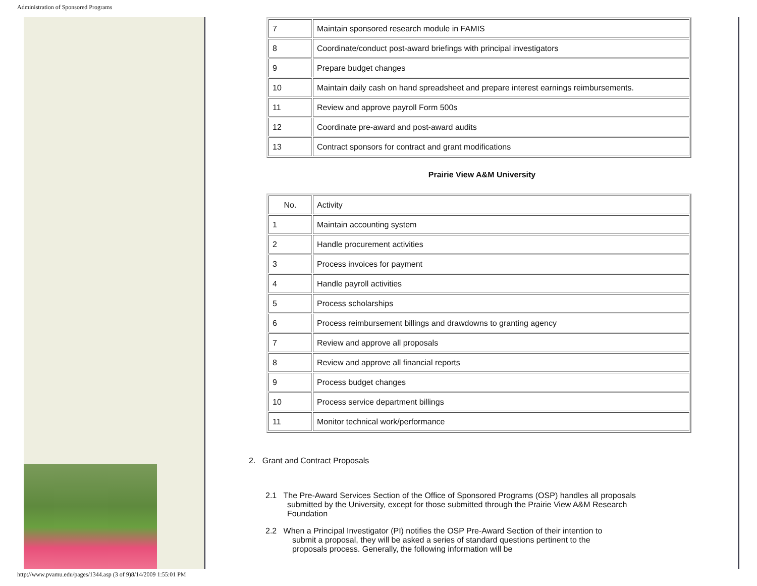Administration of Sponsored Programs
| 7 | Maintain sponsored research module in FAMIS |
| 8 | Coordinate/conduct post-award briefings with principal investigators |
| 9 | Prepare budget changes |
| 10 | Maintain daily cash on hand spreadsheet and prepare interest earnings reimbursements. |
| 11 | Review and approve payroll Form 500s |
| 12 | Coordinate pre-award and post-award audits |
| 13 | Contract sponsors for contract and grant modifications |
Prairie View A&M University
| No. | Activity |
| --- | --- |
| 1 | Maintain accounting system |
| 2 | Handle procurement activities |
| 3 | Process invoices for payment |
| 4 | Handle payroll activities |
| 5 | Process scholarships |
| 6 | Process reimbursement billings and drawdowns to granting agency |
| 7 | Review and approve all proposals |
| 8 | Review and approve all financial reports |
| 9 | Process budget changes |
| 10 | Process service department billings |
| 11 | Monitor technical work/performance |
2. Grant and Contract Proposals
2.1 The Pre-Award Services Section of the Office of Sponsored Programs (OSP) handles all proposals submitted by the University, except for those submitted through the Prairie View A&M Research Foundation
2.2 When a Principal Investigator (PI) notifies the OSP Pre-Award Section of their intention to submit a proposal, they will be asked a series of standard questions pertinent to the proposals process. Generally, the following information will be
http://www.pvamu.edu/pages/1344.asp (3 of 9)8/14/2009 1:55:01 PM